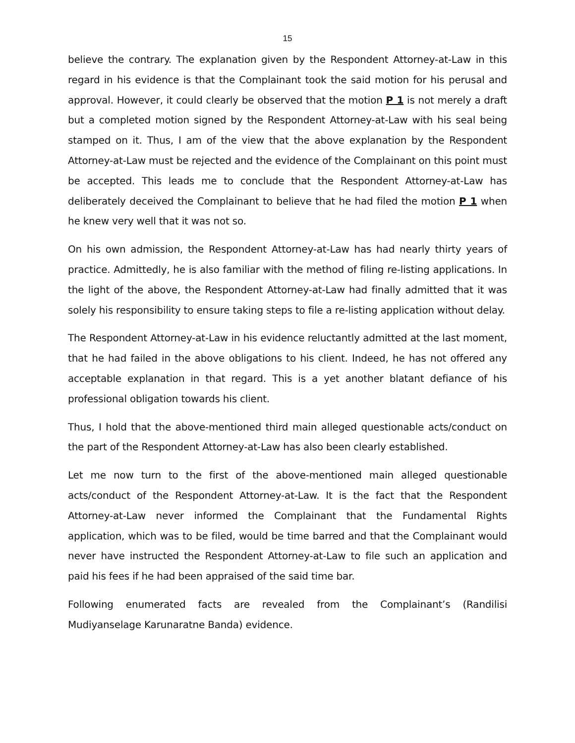15
believe the contrary. The explanation given by the Respondent Attorney-at-Law in this regard in his evidence is that the Complainant took the said motion for his perusal and approval. However, it could clearly be observed that the motion P 1 is not merely a draft but a completed motion signed by the Respondent Attorney-at-Law with his seal being stamped on it. Thus, I am of the view that the above explanation by the Respondent Attorney-at-Law must be rejected and the evidence of the Complainant on this point must be accepted. This leads me to conclude that the Respondent Attorney-at-Law has deliberately deceived the Complainant to believe that he had filed the motion P 1 when he knew very well that it was not so.
On his own admission, the Respondent Attorney-at-Law has had nearly thirty years of practice. Admittedly, he is also familiar with the method of filing re-listing applications. In the light of the above, the Respondent Attorney-at-Law had finally admitted that it was solely his responsibility to ensure taking steps to file a re-listing application without delay.
The Respondent Attorney-at-Law in his evidence reluctantly admitted at the last moment, that he had failed in the above obligations to his client. Indeed, he has not offered any acceptable explanation in that regard. This is a yet another blatant defiance of his professional obligation towards his client.
Thus, I hold that the above-mentioned third main alleged questionable acts/conduct on the part of the Respondent Attorney-at-Law has also been clearly established.
Let me now turn to the first of the above-mentioned main alleged questionable acts/conduct of the Respondent Attorney-at-Law. It is the fact that the Respondent Attorney-at-Law never informed the Complainant that the Fundamental Rights application, which was to be filed, would be time barred and that the Complainant would never have instructed the Respondent Attorney-at-Law to file such an application and paid his fees if he had been appraised of the said time bar.
Following enumerated facts are revealed from the Complainant’s (Randilisi Mudiyanselage Karunaratne Banda) evidence.